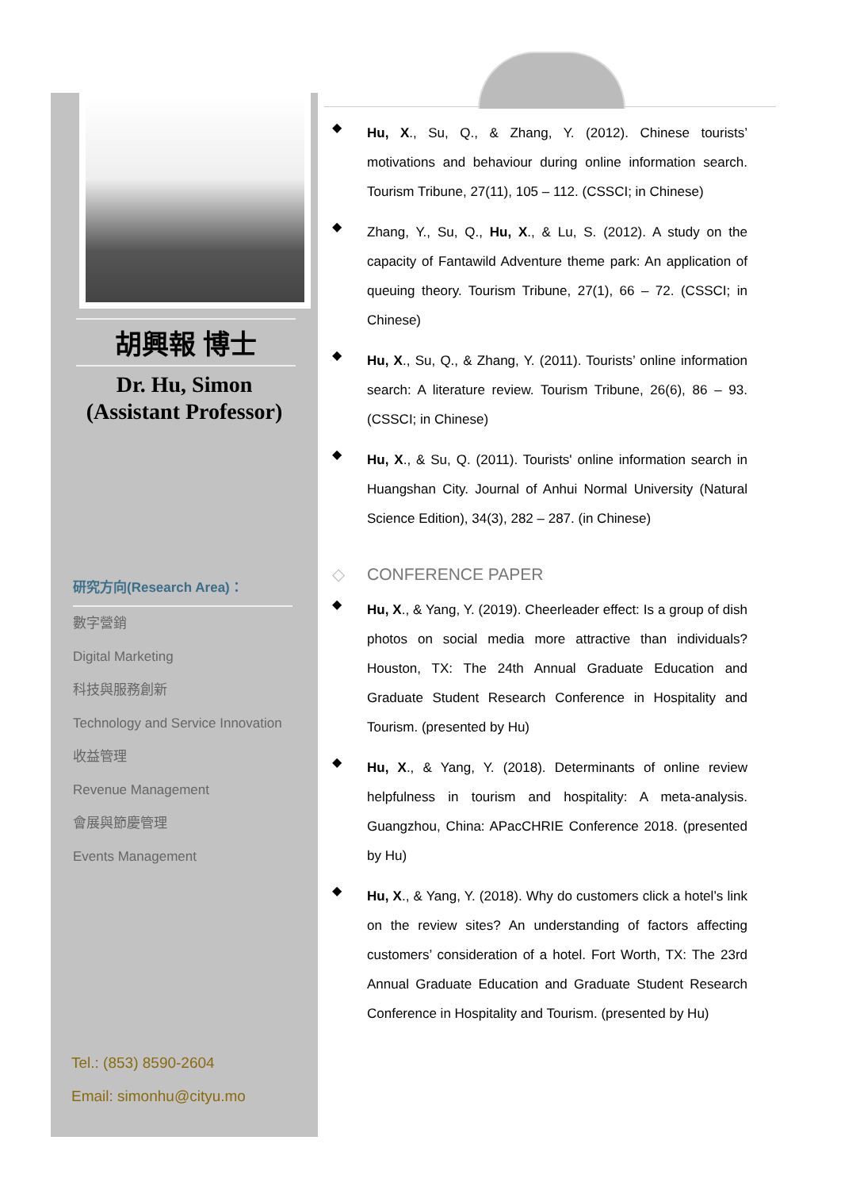胡興報 博士
Dr. Hu, Simon
(Assistant Professor)
研究方向(Research Area)：
數字營銷
Digital Marketing
科技與服務創新
Technology and Service Innovation
收益管理
Revenue Management
會展與節慶管理
Events Management
Tel.: (853) 8590-2604
Email: simonhu@cityu.mo
◆
Hu, X., Su, Q., & Zhang, Y. (2012). Chinese tourists’ motivations and behaviour during online information search. Tourism Tribune, 27(11), 105 – 112. (CSSCI; in Chinese)
◆
Zhang, Y., Su, Q., Hu, X., & Lu, S. (2012). A study on the capacity of Fantawild Adventure theme park: An application of queuing theory. Tourism Tribune, 27(1), 66 – 72. (CSSCI; in Chinese)
◆
Hu, X., Su, Q., & Zhang, Y. (2011). Tourists’ online information search: A literature review. Tourism Tribune, 26(6), 86 – 93. (CSSCI; in Chinese)
◆
Hu, X., & Su, Q. (2011). Tourists' online information search in Huangshan City. Journal of Anhui Normal University (Natural Science Edition), 34(3), 282 – 287. (in Chinese)
◇ CONFERENCE PAPER
◆
Hu, X., & Yang, Y. (2019). Cheerleader effect: Is a group of dish photos on social media more attractive than individuals? Houston, TX: The 24th Annual Graduate Education and Graduate Student Research Conference in Hospitality and Tourism. (presented by Hu)
◆
Hu, X., & Yang, Y. (2018). Determinants of online review helpfulness in tourism and hospitality: A meta-analysis. Guangzhou, China: APacCHRIE Conference 2018. (presented by Hu)
◆
Hu, X., & Yang, Y. (2018). Why do customers click a hotel’s link on the review sites? An understanding of factors affecting customers’ consideration of a hotel. Fort Worth, TX: The 23rd Annual Graduate Education and Graduate Student Research Conference in Hospitality and Tourism. (presented by Hu)